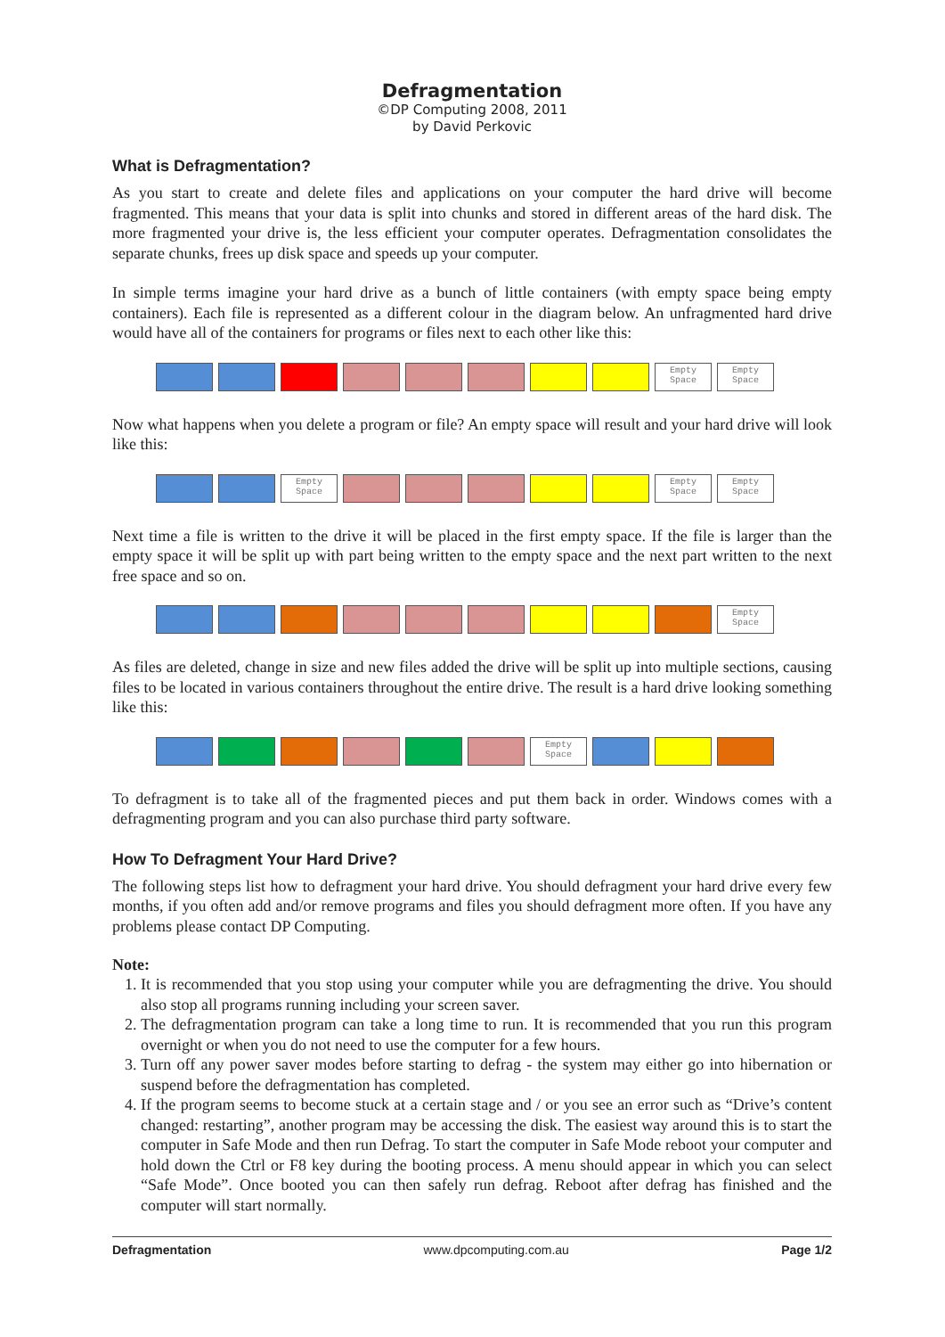Defragmentation
©DP Computing 2008, 2011
by David Perkovic
What is Defragmentation?
As you start to create and delete files and applications on your computer the hard drive will become fragmented. This means that your data is split into chunks and stored in different areas of the hard disk. The more fragmented your drive is, the less efficient your computer operates. Defragmentation consolidates the separate chunks, frees up disk space and speeds up your computer.
In simple terms imagine your hard drive as a bunch of little containers (with empty space being empty containers). Each file is represented as a different colour in the diagram below. An unfragmented hard drive would have all of the containers for programs or files next to each other like this:
Empty Space
Empty Space
Now what happens when you delete a program or file? An empty space will result and your hard drive will look like this:
Empty Space
Empty Space
Empty Space
Next time a file is written to the drive it will be placed in the first empty space. If the file is larger than the empty space it will be split up with part being written to the empty space and the next part written to the next free space and so on.
Empty Space
As files are deleted, change in size and new files added the drive will be split up into multiple sections, causing files to be located in various containers throughout the entire drive. The result is a hard drive looking something like this:
Empty Space
To defragment is to take all of the fragmented pieces and put them back in order. Windows comes with a defragmenting program and you can also purchase third party software.
How To Defragment Your Hard Drive?
The following steps list how to defragment your hard drive. You should defragment your hard drive every few months, if you often add and/or remove programs and files you should defragment more often. If you have any problems please contact DP Computing.
Note:
1. It is recommended that you stop using your computer while you are defragmenting the drive. You should also stop all programs running including your screen saver.
2. The defragmentation program can take a long time to run. It is recommended that you run this program overnight or when you do not need to use the computer for a few hours.
3. Turn off any power saver modes before starting to defrag - the system may either go into hibernation or suspend before the defragmentation has completed.
4. If the program seems to become stuck at a certain stage and / or you see an error such as “Drive’s content changed: restarting”, another program may be accessing the disk. The easiest way around this is to start the computer in Safe Mode and then run Defrag. To start the computer in Safe Mode reboot your computer and hold down the Ctrl or F8 key during the booting process. A menu should appear in which you can select “Safe Mode”. Once booted you can then safely run defrag. Reboot after defrag has finished and the computer will start normally.
Defragmentation www.dpcomputing.com.au Page 1/2